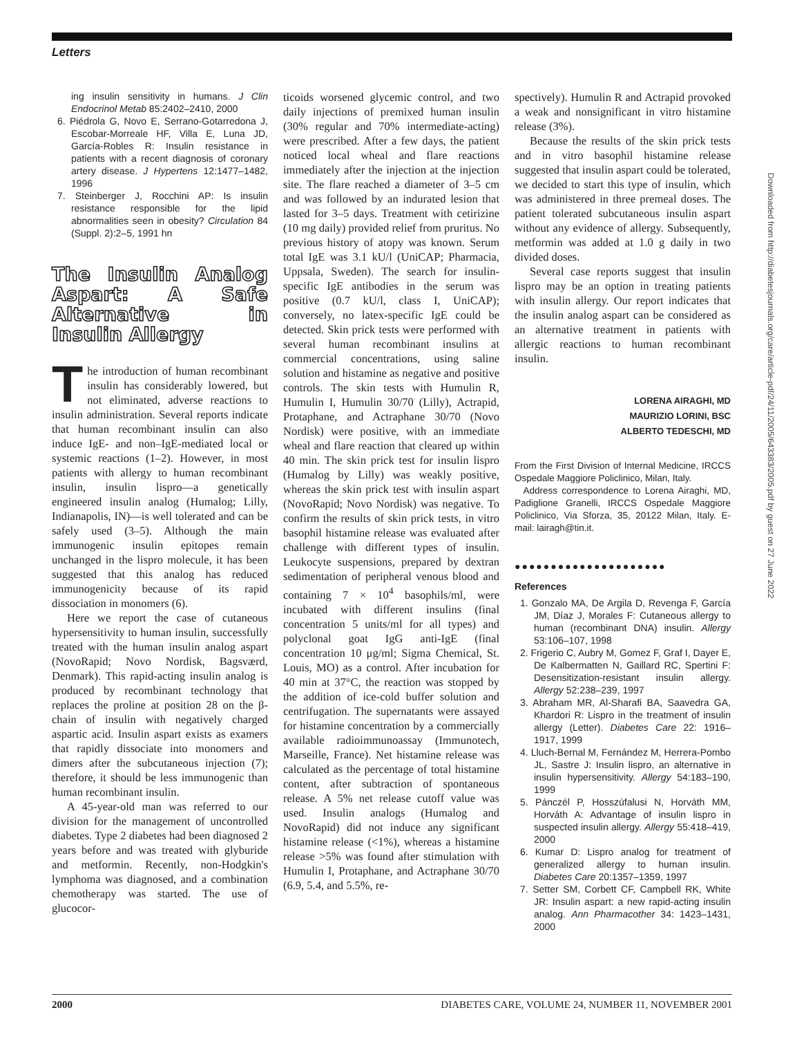Letters
ing insulin sensitivity in humans. J Clin Endocrinol Metab 85:2402–2410, 2000
6. Piédrola G, Novo E, Serrano-Gotarredona J, Escobar-Morreale HF, Villa E, Luna JD, García-Robles R: Insulin resistance in patients with a recent diagnosis of coronary artery disease. J Hypertens 12:1477–1482, 1996
7. Steinberger J, Rocchini AP: Is insulin resistance responsible for the lipid abnormalities seen in obesity? Circulation 84 (Suppl. 2):2–5, 1991 hn
The Insulin Analog Aspart: A Safe Alternative in Insulin Allergy
The introduction of human recombinant insulin has considerably lowered, but not eliminated, adverse reactions to insulin administration. Several reports indicate that human recombinant insulin can also induce IgE- and non–IgE-mediated local or systemic reactions (1–2). However, in most patients with allergy to human recombinant insulin, insulin lispro—a genetically engineered insulin analog (Humalog; Lilly, Indianapolis, IN)—is well tolerated and can be safely used (3–5). Although the main immunogenic insulin epitopes remain unchanged in the lispro molecule, it has been suggested that this analog has reduced immunogenicity because of its rapid dissociation in monomers (6).
Here we report the case of cutaneous hypersensitivity to human insulin, successfully treated with the human insulin analog aspart (NovoRapid; Novo Nordisk, Bagsværd, Denmark). This rapid-acting insulin analog is produced by recombinant technology that replaces the proline at position 28 on the β-chain of insulin with negatively charged aspartic acid. Insulin aspart exists as examers that rapidly dissociate into monomers and dimers after the subcutaneous injection (7); therefore, it should be less immunogenic than human recombinant insulin.
A 45-year-old man was referred to our division for the management of uncontrolled diabetes. Type 2 diabetes had been diagnosed 2 years before and was treated with glyburide and metformin. Recently, non-Hodgkin's lymphoma was diagnosed, and a combination chemotherapy was started. The use of glucocor-
ticoids worsened glycemic control, and two daily injections of premixed human insulin (30% regular and 70% intermediate-acting) were prescribed. After a few days, the patient noticed local wheal and flare reactions immediately after the injection at the injection site. The flare reached a diameter of 3–5 cm and was followed by an indurated lesion that lasted for 3–5 days. Treatment with cetirizine (10 mg daily) provided relief from pruritus. No previous history of atopy was known. Serum total IgE was 3.1 kU/l (UniCAP; Pharmacia, Uppsala, Sweden). The search for insulin-specific IgE antibodies in the serum was positive (0.7 kU/l, class I, UniCAP); conversely, no latex-specific IgE could be detected. Skin prick tests were performed with several human recombinant insulins at commercial concentrations, using saline solution and histamine as negative and positive controls. The skin tests with Humulin R, Humulin I, Humulin 30/70 (Lilly), Actrapid, Protaphane, and Actraphane 30/70 (Novo Nordisk) were positive, with an immediate wheal and flare reaction that cleared up within 40 min. The skin prick test for insulin lispro (Humalog by Lilly) was weakly positive, whereas the skin prick test with insulin aspart (NovoRapid; Novo Nordisk) was negative. To confirm the results of skin prick tests, in vitro basophil histamine release was evaluated after challenge with different types of insulin. Leukocyte suspensions, prepared by dextran sedimentation of peripheral venous blood and containing 7 × 10<sup>4</sup> basophils/ml, were incubated with different insulins (final concentration 5 units/ml for all types) and polyclonal goat IgG anti-IgE (final concentration 10 μg/ml; Sigma Chemical, St. Louis, MO) as a control. After incubation for 40 min at 37°C, the reaction was stopped by the addition of ice-cold buffer solution and centrifugation. The supernatants were assayed for histamine concentration by a commercially available radioimmunoassay (Immunotech, Marseille, France). Net histamine release was calculated as the percentage of total histamine content, after subtraction of spontaneous release. A 5% net release cutoff value was used. Insulin analogs (Humalog and NovoRapid) did not induce any significant histamine release (<1%), whereas a histamine release >5% was found after stimulation with Humulin I, Protaphane, and Actraphane 30/70 (6.9, 5.4, and 5.5%, re-
spectively). Humulin R and Actrapid provoked a weak and nonsignificant in vitro histamine release (3%).
Because the results of the skin prick tests and in vitro basophil histamine release suggested that insulin aspart could be tolerated, we decided to start this type of insulin, which was administered in three premeal doses. The patient tolerated subcutaneous insulin aspart without any evidence of allergy. Subsequently, metformin was added at 1.0 g daily in two divided doses.
Several case reports suggest that insulin lispro may be an option in treating patients with insulin allergy. Our report indicates that the insulin analog aspart can be considered as an alternative treatment in patients with allergic reactions to human recombinant insulin.
LORENA AIRAGHI, MD
MAURIZIO LORINI, BSC
ALBERTO TEDESCHI, MD
From the First Division of Internal Medicine, IRCCS Ospedale Maggiore Policlinico, Milan, Italy.
Address correspondence to Lorena Airaghi, MD, Padiglione Granelli, IRCCS Ospedale Maggiore Policlinico, Via Sforza, 35, 20122 Milan, Italy. E-mail: lairagh@tin.it.
●●●●●●●●●●●●●●●●●●●●●
References
1. Gonzalo MA, De Argila D, Revenga F, García JM, Díaz J, Morales F: Cutaneous allergy to human (recombinant DNA) insulin. Allergy 53:106–107, 1998
2. Frigerio C, Aubry M, Gomez F, Graf I, Dayer E, De Kalbermatten N, Gaillard RC, Spertini F: Desensitization-resistant insulin allergy. Allergy 52:238–239, 1997
3. Abraham MR, Al-Sharafi BA, Saavedra GA, Khardori R: Lispro in the treatment of insulin allergy (Letter). Diabetes Care 22: 1916–1917, 1999
4. Lluch-Bernal M, Fernández M, Herrera-Pombo JL, Sastre J: Insulin lispro, an alternative in insulin hypersensitivity. Allergy 54:183–190, 1999
5. Pánczél P, Hosszúfalusi N, Horváth MM, Horváth A: Advantage of insulin lispro in suspected insulin allergy. Allergy 55:418–419, 2000
6. Kumar D: Lispro analog for treatment of generalized allergy to human insulin. Diabetes Care 20:1357–1359, 1997
7. Setter SM, Corbett CF, Campbell RK, White JR: Insulin aspart: a new rapid-acting insulin analog. Ann Pharmacother 34: 1423–1431, 2000
Downloaded from http://diabetesjournals.org/care/article-pdf/24/11/2005/643383/2005.pdf by guest on 27 June 2022
2000 DIABETES CARE, VOLUME 24, NUMBER 11, NOVEMBER 2001